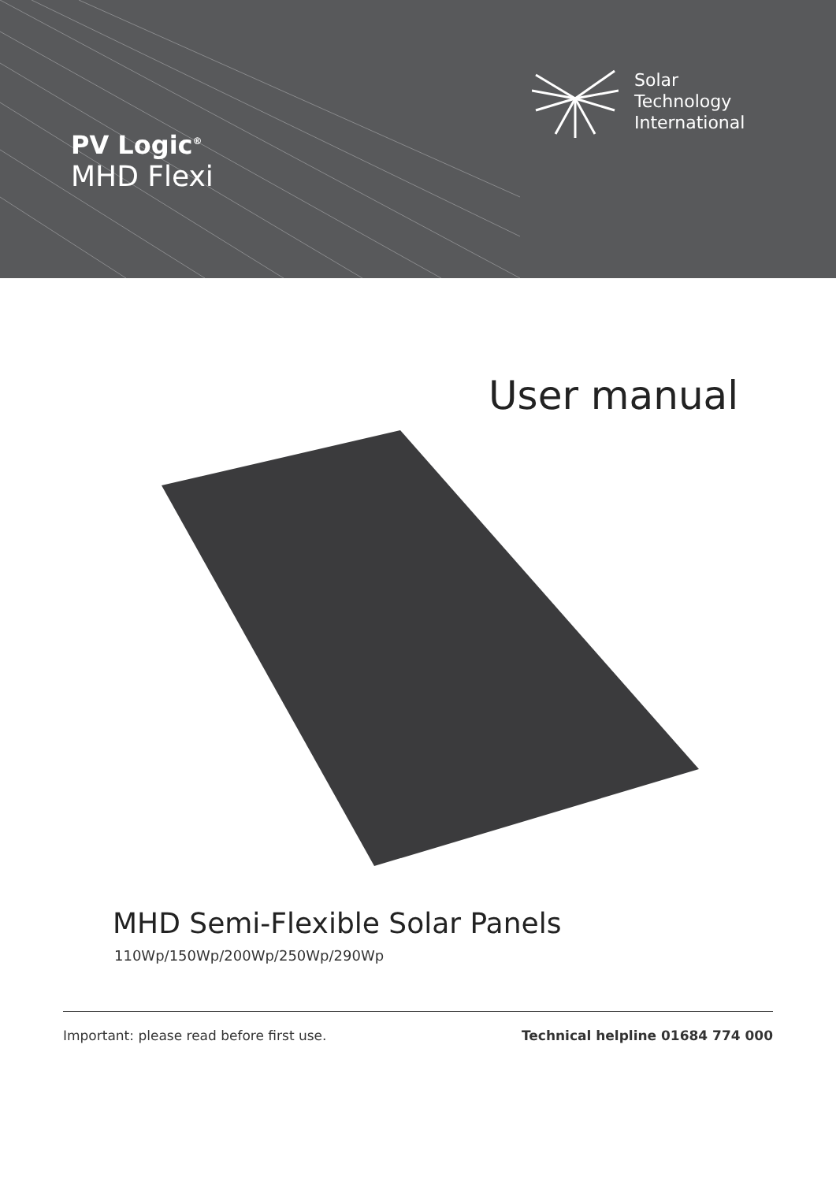PV Logic<sup>®</sup>
MHD Flexi
Solar
Technology
International
User manual
MHD Semi-Flexible Solar Panels
110Wp/150Wp/200Wp/250Wp/290Wp
Important: please read before first use. Technical helpline 01684 774 000